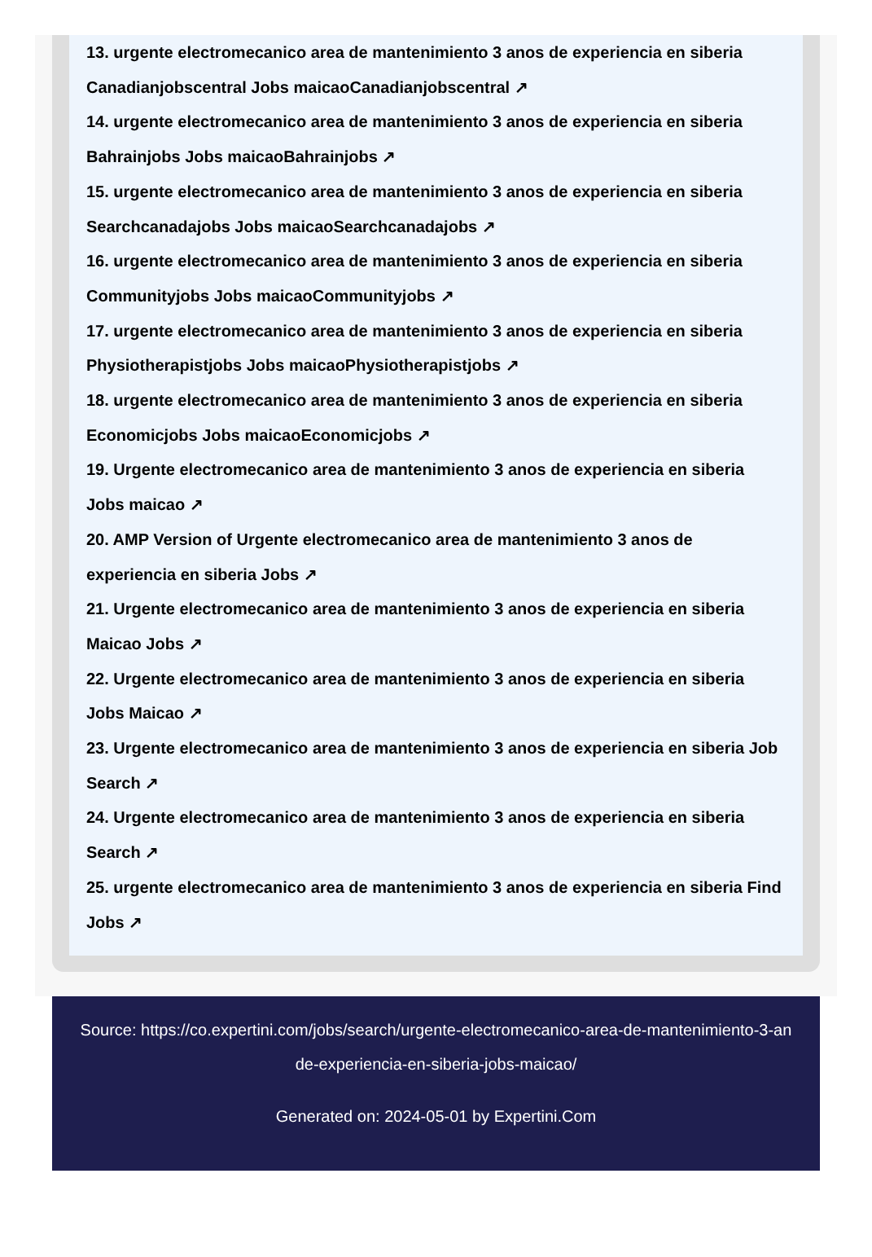13. urgente electromecanico area de mantenimiento 3 anos de experiencia en siberia
Canadianjobscentral Jobs maicaoCanadianjobscentral ↗
14. urgente electromecanico area de mantenimiento 3 anos de experiencia en siberia
Bahrainjobs Jobs maicaoBahrainjobs ↗
15. urgente electromecanico area de mantenimiento 3 anos de experiencia en siberia
Searchcanadajobs Jobs maicaoSearchcanadajobs ↗
16. urgente electromecanico area de mantenimiento 3 anos de experiencia en siberia
Communityjobs Jobs maicaoCommunityjobs ↗
17. urgente electromecanico area de mantenimiento 3 anos de experiencia en siberia
Physiotherapistjobs Jobs maicaoPhysiotherapistjobs ↗
18. urgente electromecanico area de mantenimiento 3 anos de experiencia en siberia
Economicjobs Jobs maicaoEconomicjobs ↗
19. Urgente electromecanico area de mantenimiento 3 anos de experiencia en siberia
Jobs maicao ↗
20. AMP Version of Urgente electromecanico area de mantenimiento 3 anos de
experiencia en siberia Jobs ↗
21. Urgente electromecanico area de mantenimiento 3 anos de experiencia en siberia
Maicao Jobs ↗
22. Urgente electromecanico area de mantenimiento 3 anos de experiencia en siberia
Jobs Maicao ↗
23. Urgente electromecanico area de mantenimiento 3 anos de experiencia en siberia Job
Search ↗
24. Urgente electromecanico area de mantenimiento 3 anos de experiencia en siberia
Search ↗
25. urgente electromecanico area de mantenimiento 3 anos de experiencia en siberia Find
Jobs ↗
Source: https://co.expertini.com/jobs/search/urgente-electromecanico-area-de-mantenimiento-3-an
de-experiencia-en-siberia-jobs-maicao/
Generated on: 2024-05-01 by Expertini.Com